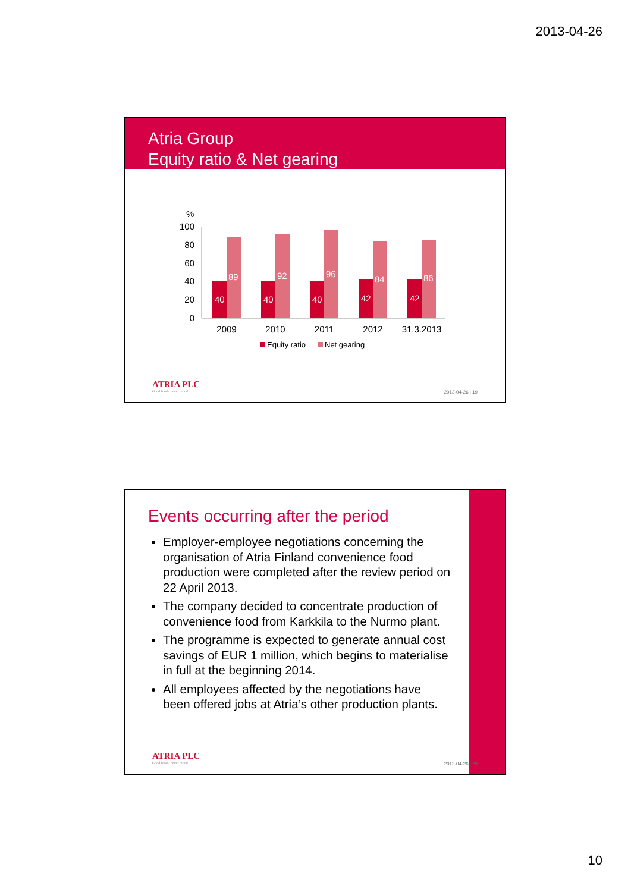2013-04-26
Atria Group
Equity ratio & Net gearing
%
100
80
60
40
20
0
40
40
40
42
42
89
92
96
84
86
2009
2010
2011
2012
31.3.2013
Equity ratio
Net gearing
ATRIA PLC
Good food - better mood.
2013-04-26 | 19
Events occurring after the period
Employer-employee negotiations concerning the organisation of Atria Finland convenience food production were completed after the review period on 22 April 2013.
The company decided to concentrate production of convenience food from Karkkila to the Nurmo plant.
The programme is expected to generate annual cost savings of EUR 1 million, which begins to materialise in full at the beginning 2014.
All employees affected by the negotiations have been offered jobs at Atria’s other production plants.
ATRIA PLC
Good food - better mood.
2013-04-26 | 20
10